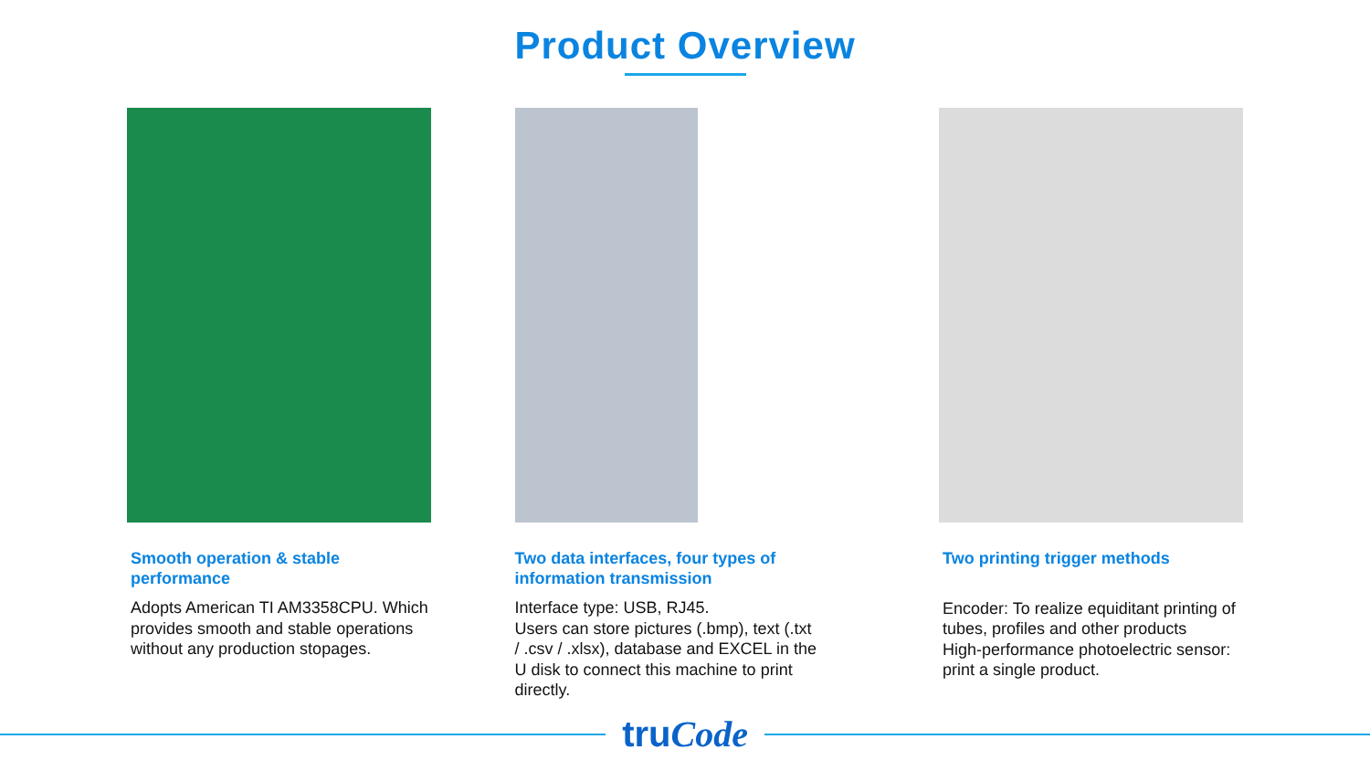Product Overview
Smooth operation & stable performance
Adopts American TI AM3358CPU. Which provides smooth and stable operations without any production stopages.
Two data interfaces, four types of information transmission
Interface type: USB, RJ45.
Users can store pictures (.bmp), text (.txt / .csv / .xlsx), database and EXCEL in the U disk to connect this machine to print directly.
Two printing trigger methods
Encoder: To realize equiditant printing of tubes, profiles and other products
High-performance photoelectric sensor: print a single product.
truCode